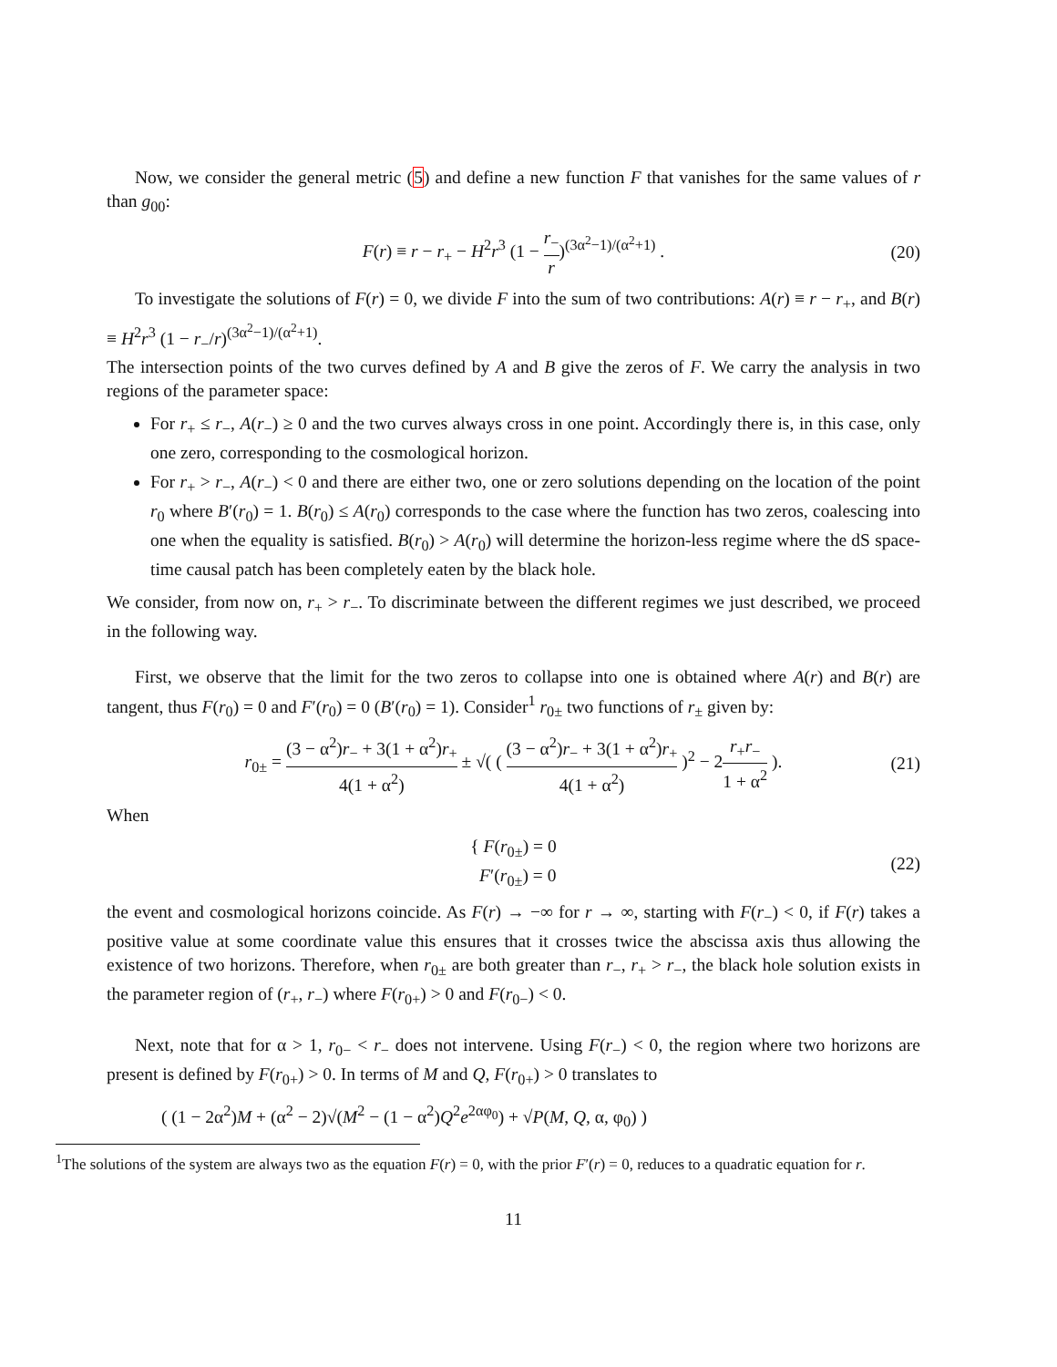Now, we consider the general metric (5) and define a new function F that vanishes for the same values of r than g<sub>00</sub>:
F(r) ≡ r − r<sub>+</sub> − H<sup>2</sup>r<sup>3</sup> (1 − r<sub>−</sub> r)<sup>(3α<sup>2</sup>−1)/(α<sup>2</sup>+1)</sup> . (20)
To investigate the solutions of F(r) = 0, we divide F into the sum of two contributions: A(r) ≡ r − r<sub>+</sub>, and B(r) ≡ H<sup>2</sup>r<sup>3</sup> (1 − r<sub>−</sub>/r)<sup>(3α<sup>2</sup>−1)/(α<sup>2</sup>+1)</sup>.
The intersection points of the two curves defined by A and B give the zeros of F. We carry the analysis in two regions of the parameter space:
For r<sub>+</sub> ≤ r<sub>−</sub>, A(r<sub>−</sub>) ≥ 0 and the two curves always cross in one point. Accordingly there is, in this case, only one zero, corresponding to the cosmological horizon.
For r<sub>+</sub> > r<sub>−</sub>, A(r<sub>−</sub>) < 0 and there are either two, one or zero solutions depending on the location of the point r<sub>0</sub> where B′(r<sub>0</sub>) = 1. B(r<sub>0</sub>) ≤ A(r<sub>0</sub>) corresponds to the case where the function has two zeros, coalescing into one when the equality is satisfied. B(r<sub>0</sub>) > A(r<sub>0</sub>) will determine the horizon-less regime where the dS space-time causal patch has been completely eaten by the black hole.
We consider, from now on, r<sub>+</sub> > r<sub>−</sub>. To discriminate between the different regimes we just described, we proceed in the following way.
First, we observe that the limit for the two zeros to collapse into one is obtained where A(r) and B(r) are tangent, thus F(r<sub>0</sub>) = 0 and F′(r<sub>0</sub>) = 0 (B′(r<sub>0</sub>) = 1). Consider<sup>1</sup> r<sub>0±</sub> two functions of r<sub>±</sub> given by:
r<sub>0±</sub> = (3 − α<sup>2</sup>)r<sub>−</sub> + 3(1 + α<sup>2</sup>)r<sub>+</sub> 4(1 + α<sup>2</sup>) ± √( ( (3 − α<sup>2</sup>)r<sub>−</sub> + 3(1 + α<sup>2</sup>)r<sub>+</sub> 4(1 + α<sup>2</sup>) )<sup>2</sup> − 2r<sub>+</sub>r<sub>−</sub> 1 + α<sup>2</sup> ). (21)
When
{ F(r<sub>0±</sub>) = 0
F′(r<sub>0±</sub>) = 0 (22)
the event and cosmological horizons coincide. As F(r) → −∞ for r → ∞, starting with F(r<sub>−</sub>) < 0, if F(r) takes a positive value at some coordinate value this ensures that it crosses twice the abscissa axis thus allowing the existence of two horizons. Therefore, when r<sub>0±</sub> are both greater than r<sub>−</sub>, r<sub>+</sub> > r<sub>−</sub>, the black hole solution exists in the parameter region of (r<sub>+</sub>, r<sub>−</sub>) where F(r<sub>0+</sub>) > 0 and F(r<sub>0−</sub>) < 0.
Next, note that for α > 1, r<sub>0−</sub> < r<sub>−</sub> does not intervene. Using F(r<sub>−</sub>) < 0, the region where two horizons are present is defined by F(r<sub>0+</sub>) > 0. In terms of M and Q, F(r<sub>0+</sub>) > 0 translates to
( (1 − 2α<sup>2</sup>)M + (α<sup>2</sup> − 2)√(M<sup>2</sup> − (1 − α<sup>2</sup>)Q<sup>2</sup>e<sup>2αφ<sub>0</sub></sup>) + √P(M, Q, α, φ<sub>0</sub>) )
<sup>1</sup> The solutions of the system are always two as the equation F(r) = 0, with the prior F′(r) = 0, reduces to a quadratic equation for r.
11